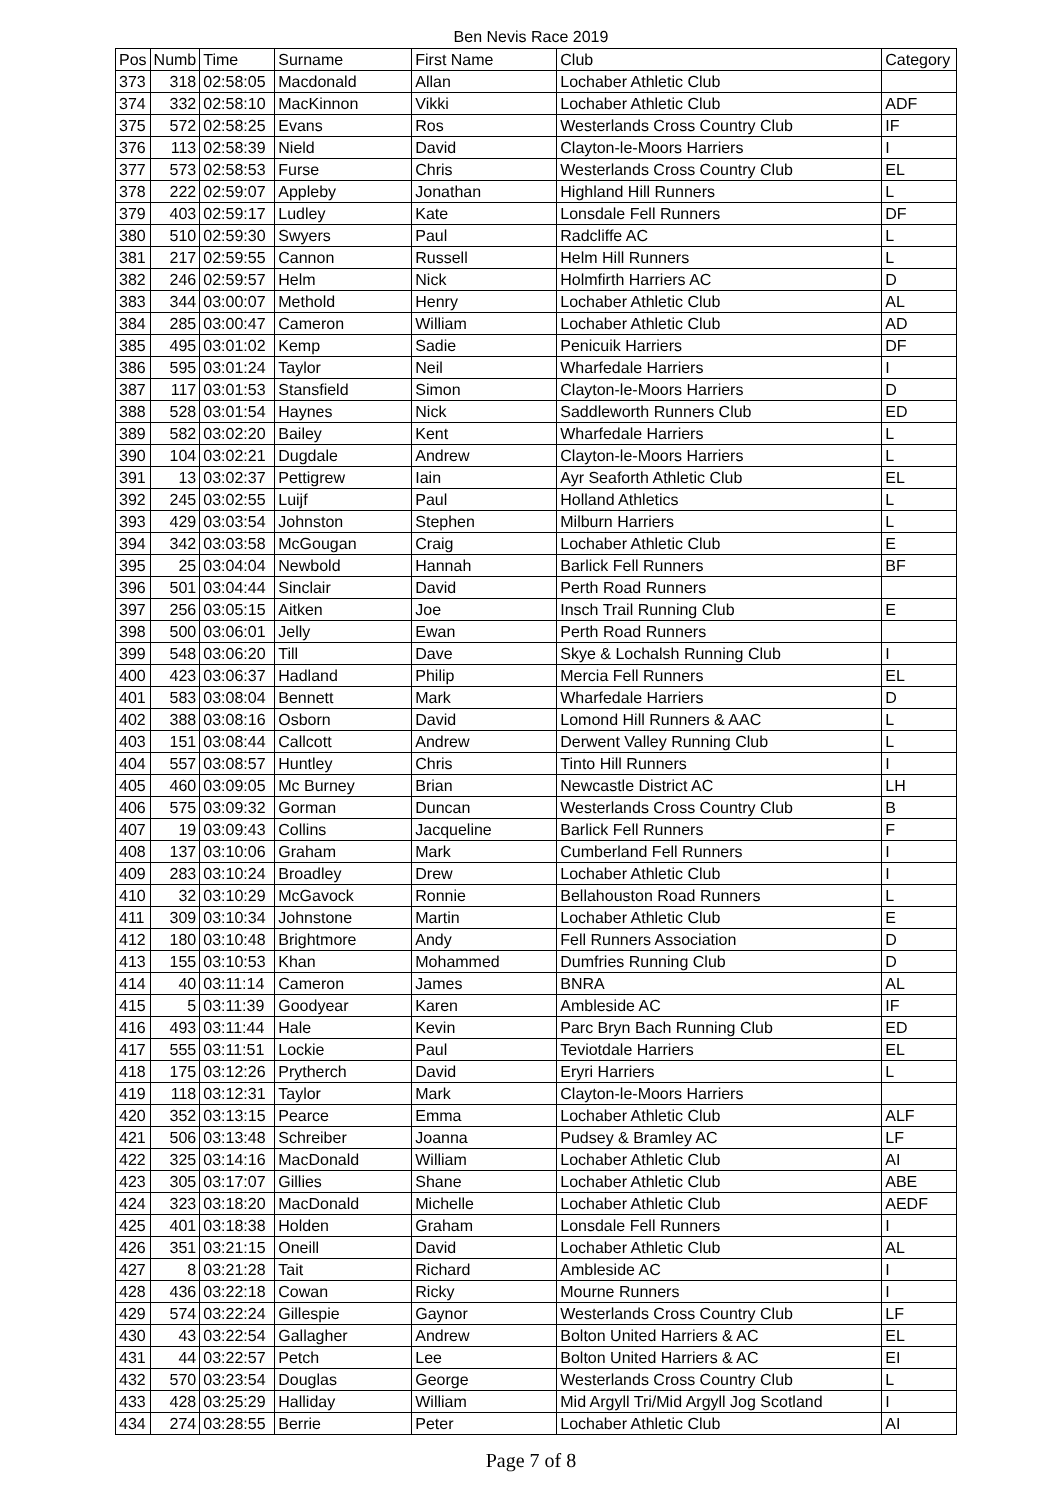Ben Nevis Race 2019
| Pos | Numb | Time | Surname | First Name | Club | Category |
| --- | --- | --- | --- | --- | --- | --- |
| 373 | 318 | 02:58:05 | Macdonald | Allan | Lochaber Athletic Club | |
| 374 | 332 | 02:58:10 | MacKinnon | Vikki | Lochaber Athletic Club | ADF |
| 375 | 572 | 02:58:25 | Evans | Ros | Westerlands Cross Country Club | IF |
| 376 | 113 | 02:58:39 | Nield | David | Clayton-le-Moors Harriers | I |
| 377 | 573 | 02:58:53 | Furse | Chris | Westerlands Cross Country Club | EL |
| 378 | 222 | 02:59:07 | Appleby | Jonathan | Highland Hill Runners | L |
| 379 | 403 | 02:59:17 | Ludley | Kate | Lonsdale Fell Runners | DF |
| 380 | 510 | 02:59:30 | Swyers | Paul | Radcliffe AC | L |
| 381 | 217 | 02:59:55 | Cannon | Russell | Helm Hill Runners | L |
| 382 | 246 | 02:59:57 | Helm | Nick | Holmfirth Harriers AC | D |
| 383 | 344 | 03:00:07 | Methold | Henry | Lochaber Athletic Club | AL |
| 384 | 285 | 03:00:47 | Cameron | William | Lochaber Athletic Club | AD |
| 385 | 495 | 03:01:02 | Kemp | Sadie | Penicuik Harriers | DF |
| 386 | 595 | 03:01:24 | Taylor | Neil | Wharfedale Harriers | I |
| 387 | 117 | 03:01:53 | Stansfield | Simon | Clayton-le-Moors Harriers | D |
| 388 | 528 | 03:01:54 | Haynes | Nick | Saddleworth Runners Club | ED |
| 389 | 582 | 03:02:20 | Bailey | Kent | Wharfedale Harriers | L |
| 390 | 104 | 03:02:21 | Dugdale | Andrew | Clayton-le-Moors Harriers | L |
| 391 | 13 | 03:02:37 | Pettigrew | Iain | Ayr Seaforth Athletic Club | EL |
| 392 | 245 | 03:02:55 | Luijf | Paul | Holland Athletics | L |
| 393 | 429 | 03:03:54 | Johnston | Stephen | Milburn Harriers | L |
| 394 | 342 | 03:03:58 | McGougan | Craig | Lochaber Athletic Club | E |
| 395 | 25 | 03:04:04 | Newbold | Hannah | Barlick Fell Runners | BF |
| 396 | 501 | 03:04:44 | Sinclair | David | Perth Road Runners | |
| 397 | 256 | 03:05:15 | Aitken | Joe | Insch Trail Running Club | E |
| 398 | 500 | 03:06:01 | Jelly | Ewan | Perth Road Runners | |
| 399 | 548 | 03:06:20 | Till | Dave | Skye & Lochalsh Running Club | I |
| 400 | 423 | 03:06:37 | Hadland | Philip | Mercia Fell Runners | EL |
| 401 | 583 | 03:08:04 | Bennett | Mark | Wharfedale Harriers | D |
| 402 | 388 | 03:08:16 | Osborn | David | Lomond Hill Runners & AAC | L |
| 403 | 151 | 03:08:44 | Callcott | Andrew | Derwent Valley Running Club | L |
| 404 | 557 | 03:08:57 | Huntley | Chris | Tinto Hill Runners | I |
| 405 | 460 | 03:09:05 | Mc Burney | Brian | Newcastle District AC | LH |
| 406 | 575 | 03:09:32 | Gorman | Duncan | Westerlands Cross Country Club | B |
| 407 | 19 | 03:09:43 | Collins | Jacqueline | Barlick Fell Runners | F |
| 408 | 137 | 03:10:06 | Graham | Mark | Cumberland Fell Runners | I |
| 409 | 283 | 03:10:24 | Broadley | Drew | Lochaber Athletic Club | I |
| 410 | 32 | 03:10:29 | McGavock | Ronnie | Bellahouston Road Runners | L |
| 411 | 309 | 03:10:34 | Johnstone | Martin | Lochaber Athletic Club | E |
| 412 | 180 | 03:10:48 | Brightmore | Andy | Fell Runners Association | D |
| 413 | 155 | 03:10:53 | Khan | Mohammed | Dumfries Running Club | D |
| 414 | 40 | 03:11:14 | Cameron | James | BNRA | AL |
| 415 | 5 | 03:11:39 | Goodyear | Karen | Ambleside AC | IF |
| 416 | 493 | 03:11:44 | Hale | Kevin | Parc Bryn Bach Running Club | ED |
| 417 | 555 | 03:11:51 | Lockie | Paul | Teviotdale Harriers | EL |
| 418 | 175 | 03:12:26 | Prytherch | David | Eryri Harriers | L |
| 419 | 118 | 03:12:31 | Taylor | Mark | Clayton-le-Moors Harriers | |
| 420 | 352 | 03:13:15 | Pearce | Emma | Lochaber Athletic Club | ALF |
| 421 | 506 | 03:13:48 | Schreiber | Joanna | Pudsey & Bramley AC | LF |
| 422 | 325 | 03:14:16 | MacDonald | William | Lochaber Athletic Club | AI |
| 423 | 305 | 03:17:07 | Gillies | Shane | Lochaber Athletic Club | ABE |
| 424 | 323 | 03:18:20 | MacDonald | Michelle | Lochaber Athletic Club | AEDF |
| 425 | 401 | 03:18:38 | Holden | Graham | Lonsdale Fell Runners | I |
| 426 | 351 | 03:21:15 | Oneill | David | Lochaber Athletic Club | AL |
| 427 | 8 | 03:21:28 | Tait | Richard | Ambleside AC | I |
| 428 | 436 | 03:22:18 | Cowan | Ricky | Mourne Runners | I |
| 429 | 574 | 03:22:24 | Gillespie | Gaynor | Westerlands Cross Country Club | LF |
| 430 | 43 | 03:22:54 | Gallagher | Andrew | Bolton United Harriers & AC | EL |
| 431 | 44 | 03:22:57 | Petch | Lee | Bolton United Harriers & AC | EI |
| 432 | 570 | 03:23:54 | Douglas | George | Westerlands Cross Country Club | L |
| 433 | 428 | 03:25:29 | Halliday | William | Mid Argyll Tri/Mid Argyll Jog Scotland | I |
| 434 | 274 | 03:28:55 | Berrie | Peter | Lochaber Athletic Club | AI |
Page 7 of 8